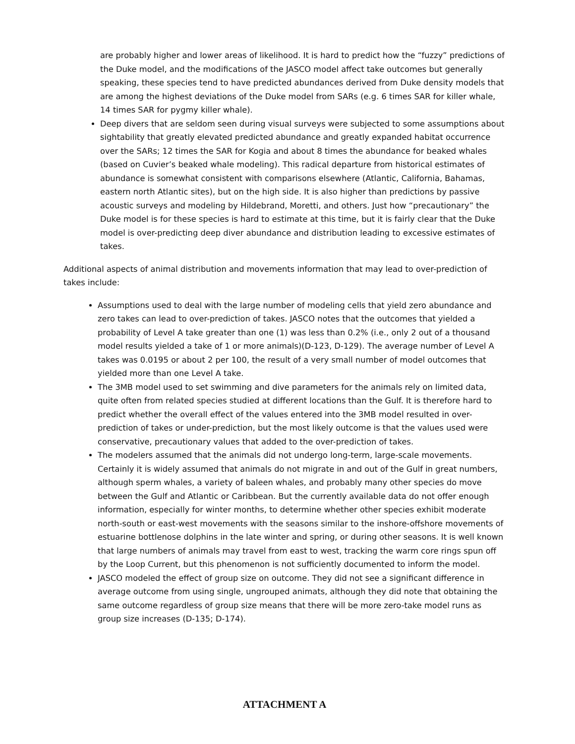are probably higher and lower areas of likelihood. It is hard to predict how the “fuzzy” predictions of the Duke model, and the modifications of the JASCO model affect take outcomes but generally speaking, these species tend to have predicted abundances derived from Duke density models that are among the highest deviations of the Duke model from SARs (e.g. 6 times SAR for killer whale, 14 times SAR for pygmy killer whale).
Deep divers that are seldom seen during visual surveys were subjected to some assumptions about sightability that greatly elevated predicted abundance and greatly expanded habitat occurrence over the SARs; 12 times the SAR for Kogia and about 8 times the abundance for beaked whales (based on Cuvier’s beaked whale modeling). This radical departure from historical estimates of abundance is somewhat consistent with comparisons elsewhere (Atlantic, California, Bahamas, eastern north Atlantic sites), but on the high side. It is also higher than predictions by passive acoustic surveys and modeling by Hildebrand, Moretti, and others. Just how “precautionary” the Duke model is for these species is hard to estimate at this time, but it is fairly clear that the Duke model is over-predicting deep diver abundance and distribution leading to excessive estimates of takes.
Additional aspects of animal distribution and movements information that may lead to over-prediction of takes include:
Assumptions used to deal with the large number of modeling cells that yield zero abundance and zero takes can lead to over-prediction of takes. JASCO notes that the outcomes that yielded a probability of Level A take greater than one (1) was less than 0.2% (i.e., only 2 out of a thousand model results yielded a take of 1 or more animals)(D-123, D-129). The average number of Level A takes was 0.0195 or about 2 per 100, the result of a very small number of model outcomes that yielded more than one Level A take.
The 3MB model used to set swimming and dive parameters for the animals rely on limited data, quite often from related species studied at different locations than the Gulf. It is therefore hard to predict whether the overall effect of the values entered into the 3MB model resulted in over-prediction of takes or under-prediction, but the most likely outcome is that the values used were conservative, precautionary values that added to the over-prediction of takes.
The modelers assumed that the animals did not undergo long-term, large-scale movements. Certainly it is widely assumed that animals do not migrate in and out of the Gulf in great numbers, although sperm whales, a variety of baleen whales, and probably many other species do move between the Gulf and Atlantic or Caribbean. But the currently available data do not offer enough information, especially for winter months, to determine whether other species exhibit moderate north-south or east-west movements with the seasons similar to the inshore-offshore movements of estuarine bottlenose dolphins in the late winter and spring, or during other seasons. It is well known that large numbers of animals may travel from east to west, tracking the warm core rings spun off by the Loop Current, but this phenomenon is not sufficiently documented to inform the model.
JASCO modeled the effect of group size on outcome. They did not see a significant difference in average outcome from using single, ungrouped animats, although they did note that obtaining the same outcome regardless of group size means that there will be more zero-take model runs as group size increases (D-135; D-174).
ATTACHMENT A